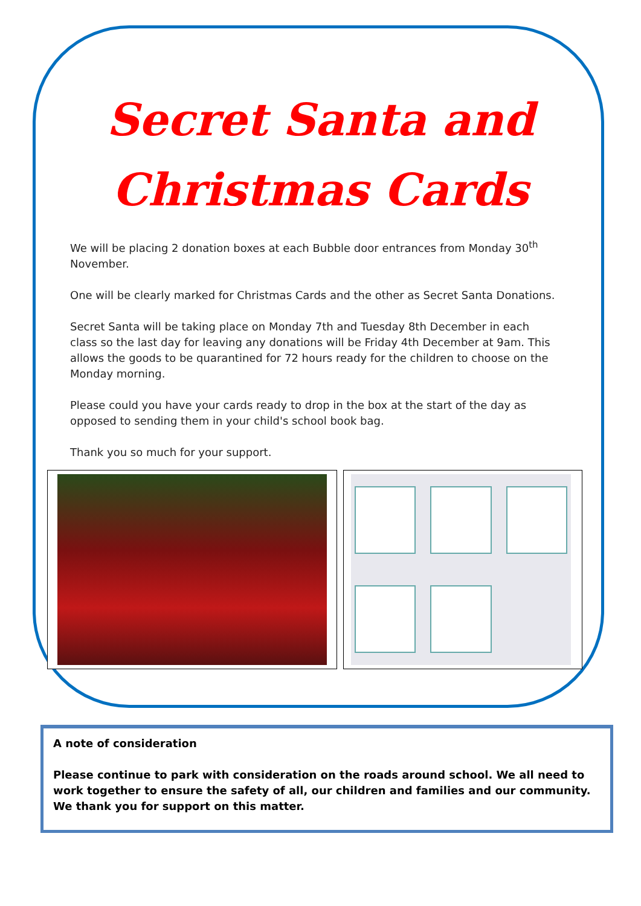Secret Santa and
Christmas Cards
We will be placing 2 donation boxes at each Bubble door entrances from Monday 30<sup>th</sup> November.
One will be clearly marked for Christmas Cards and the other as Secret Santa Donations.
Secret Santa will be taking place on Monday 7th and Tuesday 8th December in each class so the last day for leaving any donations will be Friday 4th December at 9am. This allows the goods to be quarantined for 72 hours ready for the children to choose on the Monday morning.
Please could you have your cards ready to drop in the box at the start of the day as opposed to sending them in your child's school book bag.
Thank you so much for your support.
A note of consideration
Please continue to park with consideration on the roads around school. We all need to work together to ensure the safety of all, our children and families and our community. We thank you for support on this matter.